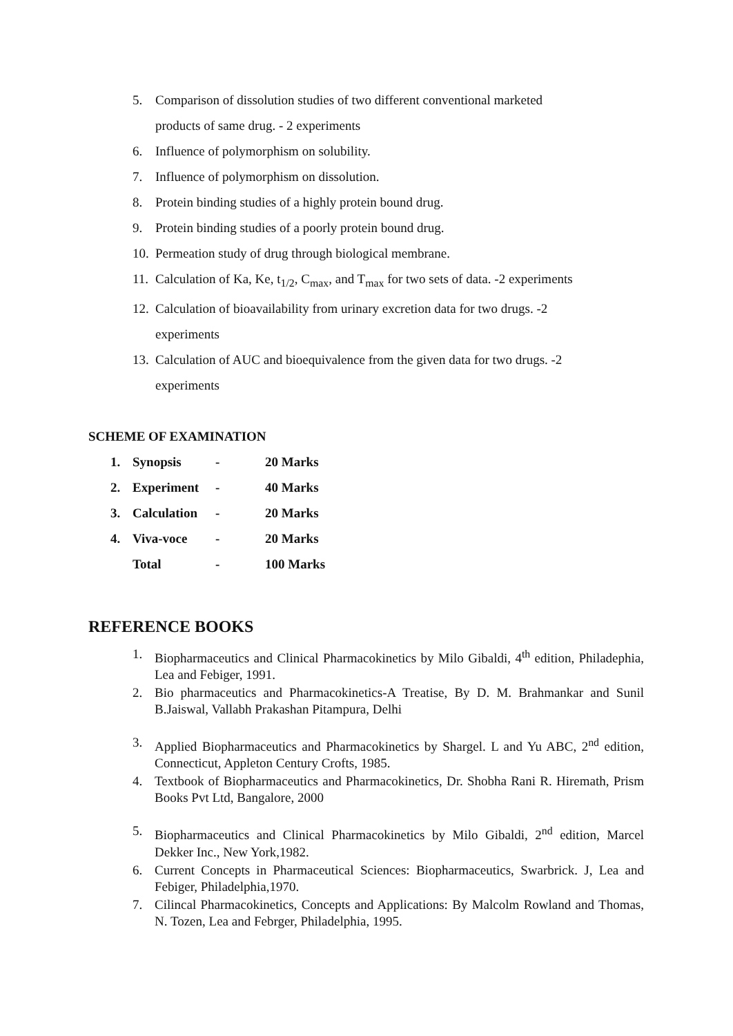5. Comparison of dissolution studies of two different conventional marketed
products of same drug. - 2 experiments
6. Influence of polymorphism on solubility.
7. Influence of polymorphism on dissolution.
8. Protein binding studies of a highly protein bound drug.
9. Protein binding studies of a poorly protein bound drug.
10. Permeation study of drug through biological membrane.
11. Calculation of Ka, Ke, t<sub>1/2</sub>, C<sub>max</sub>, and T<sub>max</sub> for two sets of data. -2 experiments
12. Calculation of bioavailability from urinary excretion data for two drugs. -2
experiments
13. Calculation of AUC and bioequivalence from the given data for two drugs. -2
experiments
SCHEME OF EXAMINATION
| 1. | Synopsis | - | 20 Marks |
| 2. | Experiment | - | 40 Marks |
| 3. | Calculation | - | 20 Marks |
| 4. | Viva-voce | - | 20 Marks |
| | Total | - | 100 Marks |
REFERENCE BOOKS
1. Biopharmaceutics and Clinical Pharmacokinetics by Milo Gibaldi, 4<sup>th</sup> edition, Philadephia, Lea and Febiger, 1991.
2. Bio pharmaceutics and Pharmacokinetics-A Treatise, By D. M. Brahmankar and Sunil B.Jaiswal, Vallabh Prakashan Pitampura, Delhi
3. Applied Biopharmaceutics and Pharmacokinetics by Shargel. L and Yu ABC, 2<sup>nd</sup> edition, Connecticut, Appleton Century Crofts, 1985.
4. Textbook of Biopharmaceutics and Pharmacokinetics, Dr. Shobha Rani R. Hiremath, Prism Books Pvt Ltd, Bangalore, 2000
5. Biopharmaceutics and Clinical Pharmacokinetics by Milo Gibaldi, 2<sup>nd</sup> edition, Marcel Dekker Inc., New York,1982.
6. Current Concepts in Pharmaceutical Sciences: Biopharmaceutics, Swarbrick. J, Lea and Febiger, Philadelphia,1970.
7. Cilincal Pharmacokinetics, Concepts and Applications: By Malcolm Rowland and Thomas, N. Tozen, Lea and Febrger, Philadelphia, 1995.